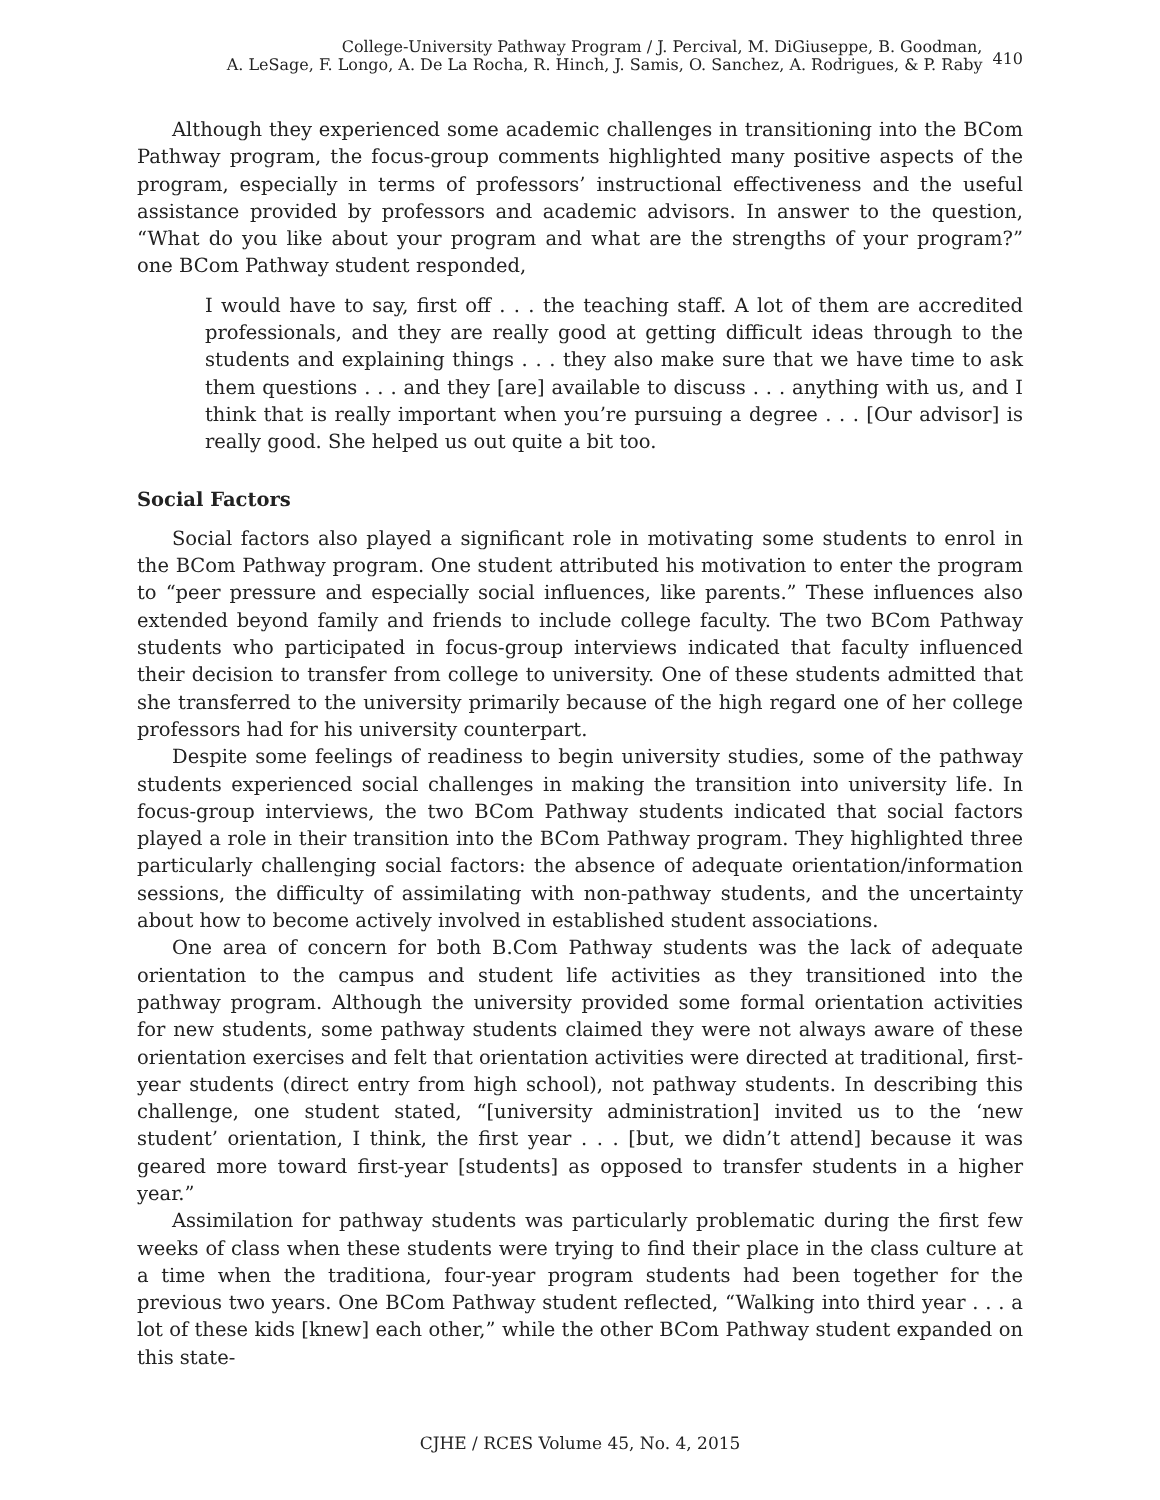College-University Pathway Program / J. Percival, M. DiGiuseppe, B. Goodman,
A. LeSage, F. Longo, A. De La Rocha, R. Hinch, J. Samis, O. Sanchez, A. Rodrigues, & P. Raby
410
Although they experienced some academic challenges in transitioning into the BCom Pathway program, the focus-group comments highlighted many positive aspects of the program, especially in terms of professors’ instructional effectiveness and the useful assistance provided by professors and academic advisors. In answer to the question, “What do you like about your program and what are the strengths of your program?” one BCom Pathway student responded,
I would have to say, first off . . . the teaching staff. A lot of them are accredited professionals, and they are really good at getting difficult ideas through to the students and explaining things . . . they also make sure that we have time to ask them questions . . . and they [are] available to discuss . . . anything with us, and I think that is really important when you’re pursuing a degree . . . [Our advisor] is really good. She helped us out quite a bit too.
Social Factors
Social factors also played a significant role in motivating some students to enrol in the BCom Pathway program. One student attributed his motivation to enter the program to “peer pressure and especially social influences, like parents.” These influences also extended beyond family and friends to include college faculty. The two BCom Pathway students who participated in focus-group interviews indicated that faculty influenced their decision to transfer from college to university. One of these students admitted that she transferred to the university primarily because of the high regard one of her college professors had for his university counterpart.
Despite some feelings of readiness to begin university studies, some of the pathway students experienced social challenges in making the transition into university life. In focus-group interviews, the two BCom Pathway students indicated that social factors played a role in their transition into the BCom Pathway program. They highlighted three particularly challenging social factors: the absence of adequate orientation/information sessions, the difficulty of assimilating with non-pathway students, and the uncertainty about how to become actively involved in established student associations.
One area of concern for both B.Com Pathway students was the lack of adequate orientation to the campus and student life activities as they transitioned into the pathway program. Although the university provided some formal orientation activities for new students, some pathway students claimed they were not always aware of these orientation exercises and felt that orientation activities were directed at traditional, first-year students (direct entry from high school), not pathway students. In describing this challenge, one student stated, “[university administration] invited us to the ‘new student’ orientation, I think, the first year . . . [but, we didn’t attend] because it was geared more toward first-year [students] as opposed to transfer students in a higher year.”
Assimilation for pathway students was particularly problematic during the first few weeks of class when these students were trying to find their place in the class culture at a time when the traditiona, four-year program students had been together for the previous two years. One BCom Pathway student reflected, “Walking into third year . . . a lot of these kids [knew] each other,” while the other BCom Pathway student expanded on this state-
CJHE / RCES Volume 45, No. 4, 2015